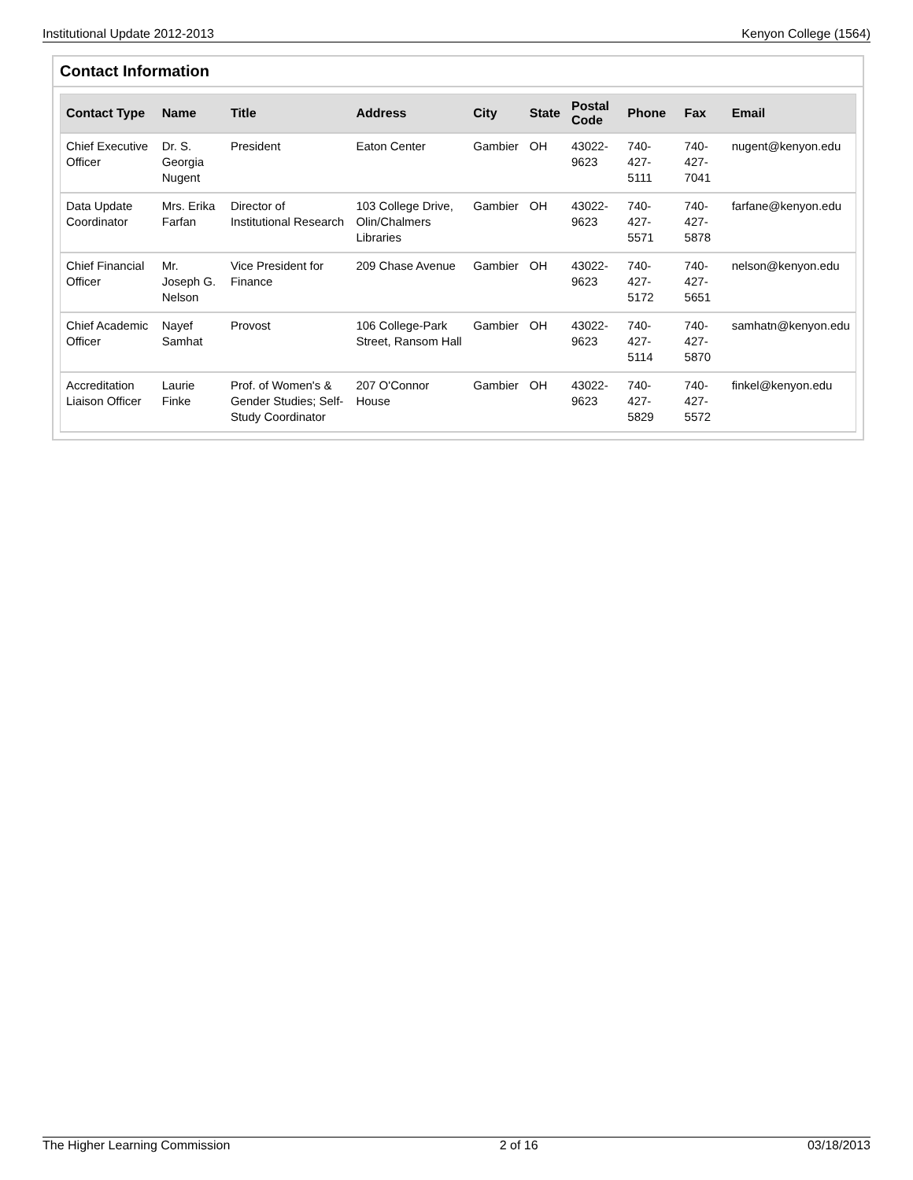Institutional Update 2012-2013 Kenyon College (1564)
Contact Information
| Contact Type | Name | Title | Address | City | State | Postal Code | Phone | Fax | Email |
| --- | --- | --- | --- | --- | --- | --- | --- | --- | --- |
| Chief Executive Officer | Dr. S. Georgia Nugent | President | Eaton Center | Gambier | OH | 43022-9623 | 740-427-5111 | 740-427-7041 | nugent@kenyon.edu |
| Data Update Coordinator | Mrs. Erika Farfan | Director of Institutional Research | 103 College Drive, Olin/Chalmers Libraries | Gambier | OH | 43022-9623 | 740-427-5571 | 740-427-5878 | farfane@kenyon.edu |
| Chief Financial Officer | Mr. Joseph G. Nelson | Vice President for Finance | 209 Chase Avenue | Gambier | OH | 43022-9623 | 740-427-5172 | 740-427-5651 | nelson@kenyon.edu |
| Chief Academic Officer | Nayef Samhat | Provost | 106 College-Park Street, Ransom Hall | Gambier | OH | 43022-9623 | 740-427-5114 | 740-427-5870 | samhatn@kenyon.edu |
| Accreditation Liaison Officer | Laurie Finke | Prof. of Women's & Gender Studies; Self-Study Coordinator | 207 O'Connor House | Gambier | OH | 43022-9623 | 740-427-5829 | 740-427-5572 | finkel@kenyon.edu |
The Higher Learning Commission 2 of 16 03/18/2013